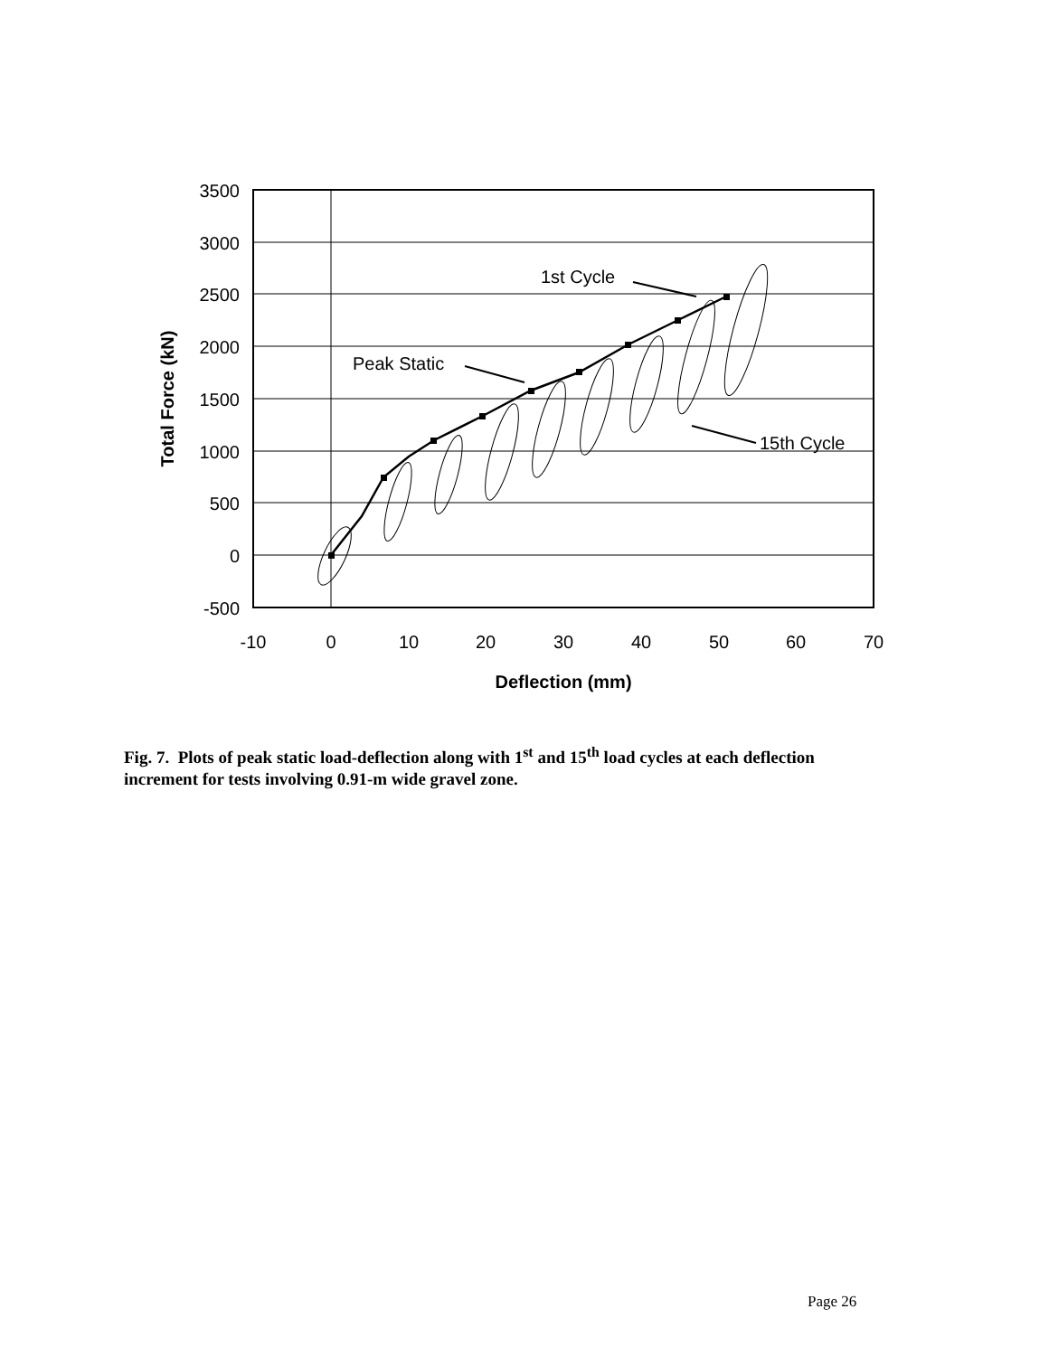3500
3000
2500
2000
1500
1000
500
0
-500
-10
0
10
20
30
40
50
60
70
Deflection (mm)
Total Force (kN)
1st Cycle
Peak Static
15th Cycle
Fig. 7. Plots of peak static load-deflection along with 1<sup>st</sup> and 15<sup>th</sup> load cycles at each deflection increment for tests involving 0.91-m wide gravel zone.
Page 26